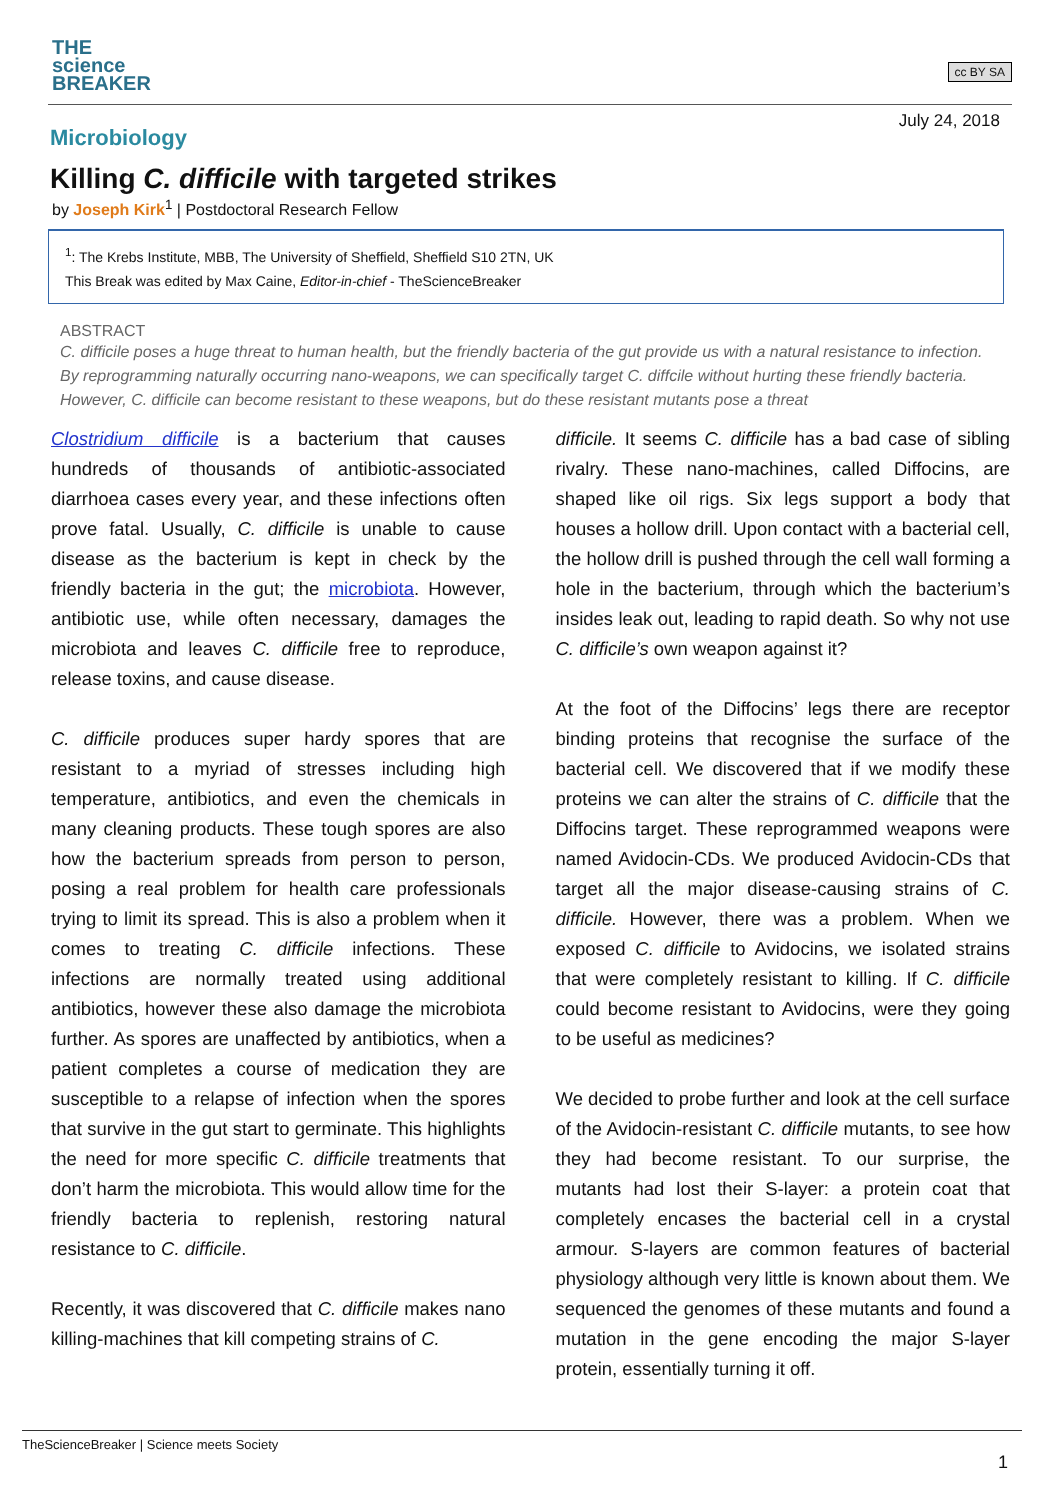THE
science
BREAKER
cc BY SA
July 24, 2018
Microbiology
Killing C. difficile with targeted strikes
by Joseph Kirk<sup>1</sup> | Postdoctoral Research Fellow
<sup>1</sup>: The Krebs Institute, MBB, The University of Sheffield, Sheffield S10 2TN, UK
This Break was edited by Max Caine, Editor-in-chief - TheScienceBreaker
ABSTRACT
C. difficile poses a huge threat to human health, but the friendly bacteria of the gut provide us with a natural resistance to infection. By reprogramming naturally occurring nano-weapons, we can specifically target C. diffcile without hurting these friendly bacteria. However, C. difficile can become resistant to these weapons, but do these resistant mutants pose a threat
Clostridium difficile is a bacterium that causes hundreds of thousands of antibiotic-associated diarrhoea cases every year, and these infections often prove fatal. Usually, C. difficile is unable to cause disease as the bacterium is kept in check by the friendly bacteria in the gut; the microbiota. However, antibiotic use, while often necessary, damages the microbiota and leaves C. difficile free to reproduce, release toxins, and cause disease.
C. difficile produces super hardy spores that are resistant to a myriad of stresses including high temperature, antibiotics, and even the chemicals in many cleaning products. These tough spores are also how the bacterium spreads from person to person, posing a real problem for health care professionals trying to limit its spread. This is also a problem when it comes to treating C. difficile infections. These infections are normally treated using additional antibiotics, however these also damage the microbiota further. As spores are unaffected by antibiotics, when a patient completes a course of medication they are susceptible to a relapse of infection when the spores that survive in the gut start to germinate. This highlights the need for more specific C. difficile treatments that don’t harm the microbiota. This would allow time for the friendly bacteria to replenish, restoring natural resistance to C. difficile.
Recently, it was discovered that C. difficile makes nano killing-machines that kill competing strains of C.
difficile. It seems C. difficile has a bad case of sibling rivalry. These nano-machines, called Diffocins, are shaped like oil rigs. Six legs support a body that houses a hollow drill. Upon contact with a bacterial cell, the hollow drill is pushed through the cell wall forming a hole in the bacterium, through which the bacterium’s insides leak out, leading to rapid death. So why not use C. difficile’s own weapon against it?
At the foot of the Diffocins’ legs there are receptor binding proteins that recognise the surface of the bacterial cell. We discovered that if we modify these proteins we can alter the strains of C. difficile that the Diffocins target. These reprogrammed weapons were named Avidocin-CDs. We produced Avidocin-CDs that target all the major disease-causing strains of C. difficile. However, there was a problem. When we exposed C. difficile to Avidocins, we isolated strains that were completely resistant to killing. If C. difficile could become resistant to Avidocins, were they going to be useful as medicines?
We decided to probe further and look at the cell surface of the Avidocin-resistant C. difficile mutants, to see how they had become resistant. To our surprise, the mutants had lost their S-layer: a protein coat that completely encases the bacterial cell in a crystal armour. S-layers are common features of bacterial physiology although very little is known about them. We sequenced the genomes of these mutants and found a mutation in the gene encoding the major S-layer protein, essentially turning it off.
TheScienceBreaker | Science meets Society
1